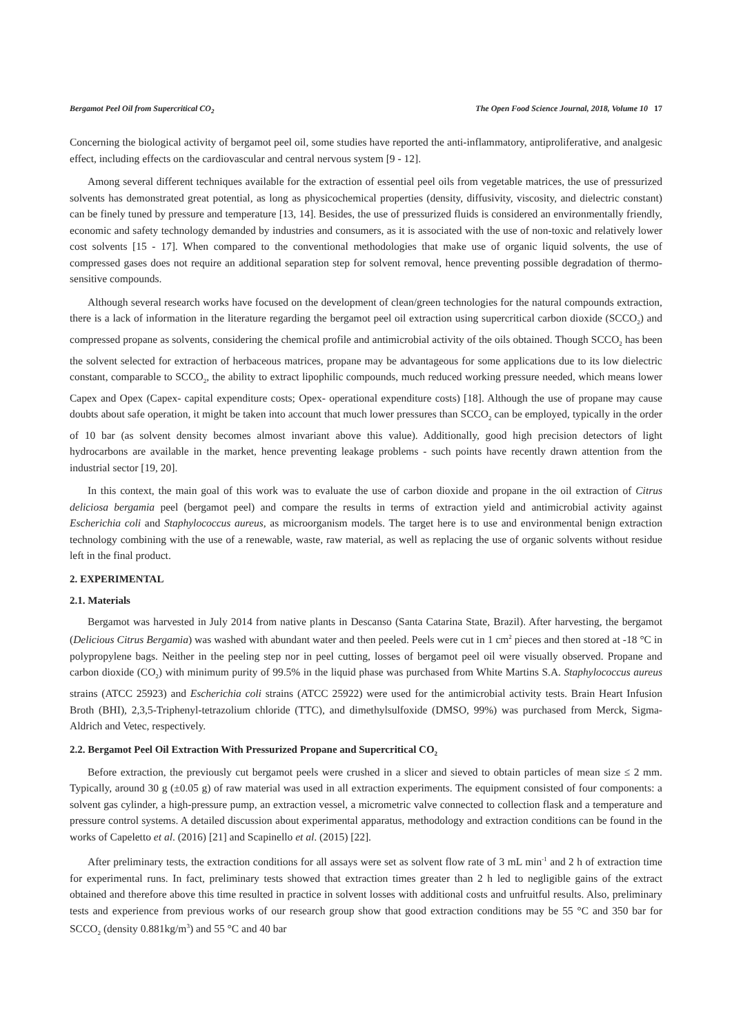Bergamot Peel Oil from Supercritical CO<sub>2</sub> The Open Food Science Journal, 2018, Volume 10 17
Concerning the biological activity of bergamot peel oil, some studies have reported the anti-inflammatory, antiproliferative, and analgesic effect, including effects on the cardiovascular and central nervous system [9 - 12].
Among several different techniques available for the extraction of essential peel oils from vegetable matrices, the use of pressurized solvents has demonstrated great potential, as long as physicochemical properties (density, diffusivity, viscosity, and dielectric constant) can be finely tuned by pressure and temperature [13, 14]. Besides, the use of pressurized fluids is considered an environmentally friendly, economic and safety technology demanded by industries and consumers, as it is associated with the use of non-toxic and relatively lower cost solvents [15 - 17]. When compared to the conventional methodologies that make use of organic liquid solvents, the use of compressed gases does not require an additional separation step for solvent removal, hence preventing possible degradation of thermo-sensitive compounds.
Although several research works have focused on the development of clean/green technologies for the natural compounds extraction, there is a lack of information in the literature regarding the bergamot peel oil extraction using supercritical carbon dioxide (SCCO<sub>2</sub>) and compressed propane as solvents, considering the chemical profile and antimicrobial activity of the oils obtained. Though SCCO<sub>2</sub> has been the solvent selected for extraction of herbaceous matrices, propane may be advantageous for some applications due to its low dielectric constant, comparable to SCCO<sub>2</sub>, the ability to extract lipophilic compounds, much reduced working pressure needed, which means lower Capex and Opex (Capex- capital expenditure costs; Opex- operational expenditure costs) [18]. Although the use of propane may cause doubts about safe operation, it might be taken into account that much lower pressures than SCCO<sub>2</sub> can be employed, typically in the order of 10 bar (as solvent density becomes almost invariant above this value). Additionally, good high precision detectors of light hydrocarbons are available in the market, hence preventing leakage problems - such points have recently drawn attention from the industrial sector [19, 20].
In this context, the main goal of this work was to evaluate the use of carbon dioxide and propane in the oil extraction of Citrus deliciosa bergamia peel (bergamot peel) and compare the results in terms of extraction yield and antimicrobial activity against Escherichia coli and Staphylococcus aureus, as microorganism models. The target here is to use and environmental benign extraction technology combining with the use of a renewable, waste, raw material, as well as replacing the use of organic solvents without residue left in the final product.
2. EXPERIMENTAL
2.1. Materials
Bergamot was harvested in July 2014 from native plants in Descanso (Santa Catarina State, Brazil). After harvesting, the bergamot (Delicious Citrus Bergamia) was washed with abundant water and then peeled. Peels were cut in 1 cm<sup>2</sup> pieces and then stored at -18 °C in polypropylene bags. Neither in the peeling step nor in peel cutting, losses of bergamot peel oil were visually observed. Propane and carbon dioxide (CO<sub>2</sub>) with minimum purity of 99.5% in the liquid phase was purchased from White Martins S.A. Staphylococcus aureus strains (ATCC 25923) and Escherichia coli strains (ATCC 25922) were used for the antimicrobial activity tests. Brain Heart Infusion Broth (BHI), 2,3,5-Triphenyl-tetrazolium chloride (TTC), and dimethylsulfoxide (DMSO, 99%) was purchased from Merck, Sigma-Aldrich and Vetec, respectively.
2.2. Bergamot Peel Oil Extraction With Pressurized Propane and Supercritical CO<sub>2</sub>
Before extraction, the previously cut bergamot peels were crushed in a slicer and sieved to obtain particles of mean size ≤ 2 mm. Typically, around 30 g (±0.05 g) of raw material was used in all extraction experiments. The equipment consisted of four components: a solvent gas cylinder, a high-pressure pump, an extraction vessel, a micrometric valve connected to collection flask and a temperature and pressure control systems. A detailed discussion about experimental apparatus, methodology and extraction conditions can be found in the works of Capeletto et al. (2016) [21] and Scapinello et al. (2015) [22].
After preliminary tests, the extraction conditions for all assays were set as solvent flow rate of 3 mL min<sup>-1</sup> and 2 h of extraction time for experimental runs. In fact, preliminary tests showed that extraction times greater than 2 h led to negligible gains of the extract obtained and therefore above this time resulted in practice in solvent losses with additional costs and unfruitful results. Also, preliminary tests and experience from previous works of our research group show that good extraction conditions may be 55 °C and 350 bar for SCCO<sub>2</sub> (density 0.881kg/m<sup>3</sup>) and 55 °C and 40 bar